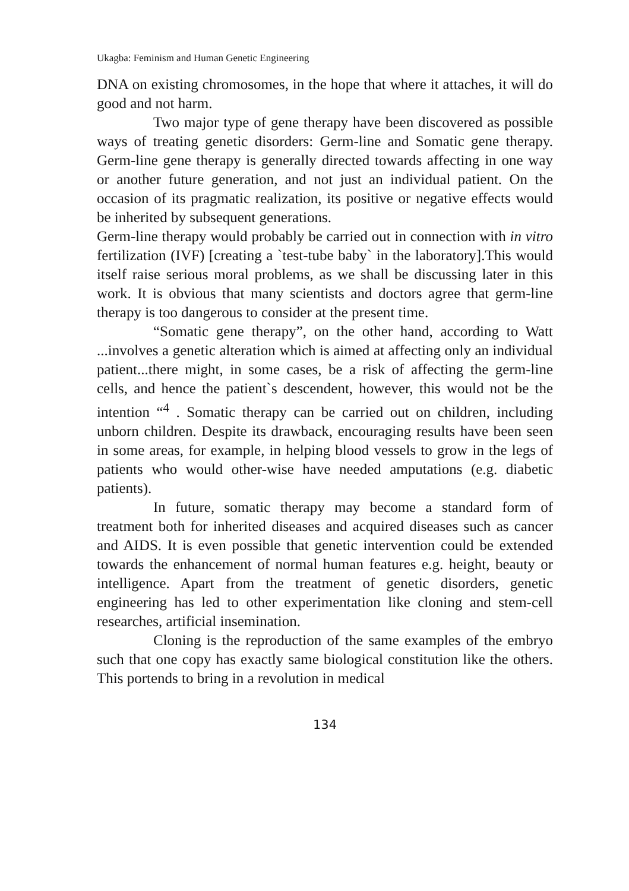Ukagba: Feminism and Human Genetic Engineering
DNA on existing chromosomes, in the hope that where it attaches, it will do good and not harm.
Two major type of gene therapy have been discovered as possible ways of treating genetic disorders: Germ-line and Somatic gene therapy. Germ-line gene therapy is generally directed towards affecting in one way or another future generation, and not just an individual patient. On the occasion of its pragmatic realization, its positive or negative effects would be inherited by subsequent generations.
Germ-line therapy would probably be carried out in connection with in vitro fertilization (IVF) [creating a `test-tube baby` in the laboratory].This would itself raise serious moral problems, as we shall be discussing later in this work. It is obvious that many scientists and doctors agree that germ-line therapy is too dangerous to consider at the present time.
“Somatic gene therapy”, on the other hand, according to Watt ...involves a genetic alteration which is aimed at affecting only an individual patient...there might, in some cases, be a risk of affecting the germ-line cells, and hence the patient`s descendent, however, this would not be the intention “<sup>4</sup> . Somatic therapy can be carried out on children, including unborn children. Despite its drawback, encouraging results have been seen in some areas, for example, in helping blood vessels to grow in the legs of patients who would other-wise have needed amputations (e.g. diabetic patients).
In future, somatic therapy may become a standard form of treatment both for inherited diseases and acquired diseases such as cancer and AIDS. It is even possible that genetic intervention could be extended towards the enhancement of normal human features e.g. height, beauty or intelligence. Apart from the treatment of genetic disorders, genetic engineering has led to other experimentation like cloning and stem-cell researches, artificial insemination.
Cloning is the reproduction of the same examples of the embryo such that one copy has exactly same biological constitution like the others. This portends to bring in a revolution in medical
134